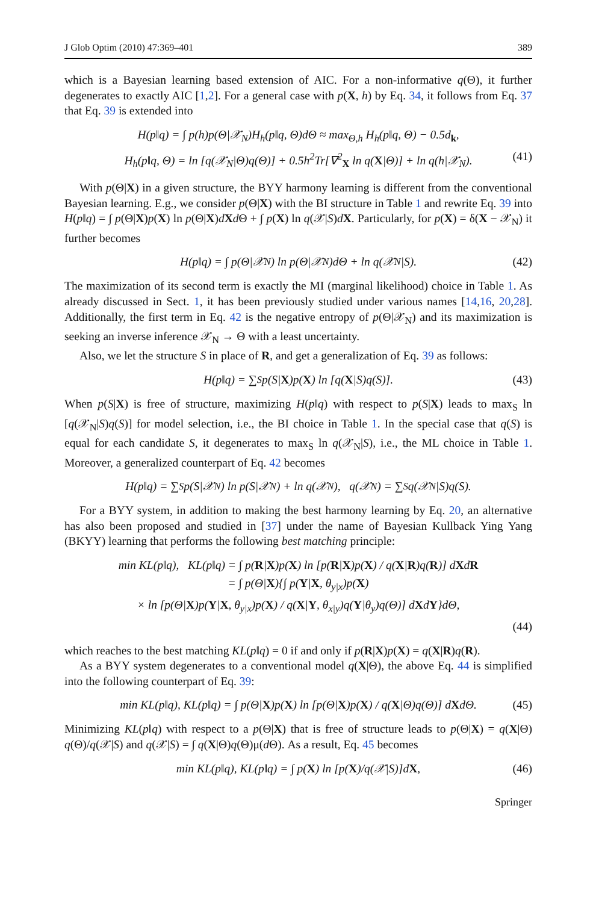J Glob Optim (2010) 47:369–401 389
which is a Bayesian learning based extension of AIC. For a non-informative q(Θ), it further degenerates to exactly AIC [1,2]. For a general case with p(X, h) by Eq. 34, it follows from Eq. 37 that Eq. 39 is extended into
H(p‖q) = ∫ p(h)p(Θ|𝒳<sub>N</sub>)H<sub>h</sub>(p‖q, Θ)dΘ ≈ max<sub>Θ,h</sub> H<sub>h</sub>(p‖q, Θ) − 0.5d<sub>k</sub>,
H<sub>h</sub>(p‖q, Θ) = ln [q(𝒳<sub>N</sub>|Θ)q(Θ)] + 0.5h<sup>2</sup>Tr[∇<sup>2</sup><sub>X</sub> ln q(X|Θ)] + ln q(h|𝒳<sub>N</sub>). (41)
With p(Θ|X) in a given structure, the BYY harmony learning is different from the conventional Bayesian learning. E.g., we consider p(Θ|X) with the BI structure in Table 1 and rewrite Eq. 39 into H(p‖q) = ∫ p(Θ|X)p(X) ln p(Θ|X)dXd Θ + ∫ p(X) ln q(𝒳|S)dX. Particularly, for p(X) = δ(X − 𝒳<sub>N</sub>) it further becomes
H(p‖q) = ∫ p(Θ|𝒳<sub>N</sub>) ln p(Θ|𝒳<sub>N</sub>)dΘ + ln q(𝒳<sub>N</sub>|S). (42)
The maximization of its second term is exactly the MI (marginal likelihood) choice in Table 1. As already discussed in Sect. 1, it has been previously studied under various names [14,16, 20,28]. Additionally, the first term in Eq. 42 is the negative entropy of p(Θ|𝒳<sub>N</sub>) and its maximization is seeking an inverse inference 𝒳<sub>N</sub> → Θ with a least uncertainty.
Also, we let the structure S in place of R, and get a generalization of Eq. 39 as follows:
H(p‖q) = ∑<sub>S</sub> p(S| X)p(X) ln [q(X |S)q(S)]. (43)
When p(S|X) is free of structure, maximizing H(p‖q) with respect to p(S|X) leads to max<sub>S</sub> ln [q(𝒳<sub>N</sub>|S)q(S)] for model selection, i.e., the BI choice in Table 1. In the special case that q(S) is equal for each candidate S, it degenerates to max<sub>S</sub> ln q(𝒳<sub>N</sub>|S), i.e., the ML choice in Table 1. Moreover, a generalized counterpart of Eq. 42 becomes
H(p‖q) = ∑<sub>S</sub> p(S|𝒳<sub>N</sub>) ln p(S|𝒳<sub>N</sub>) + ln q(𝒳<sub>N</sub>), q(𝒳<sub>N</sub>) = ∑<sub>S</sub> q(𝒳<sub>N</sub>|S)q(S).
For a BYY system, in addition to making the best harmony learning by Eq. 20, an alternative has also been proposed and studied in [37] under the name of Bayesian Kullback Ying Yang (BKYY) learning that performs the following best matching principle:
min KL(p‖q), KL(p‖q) = ∫ p(R|X)p(X) ln [p(R|X)p(X) / q(X|R)q(R)] dXdR
= ∫ p(Θ|X){∫ p(Y|X, θ<sub>y|x</sub>)p(X)
× ln [p(Θ|X)p(Y|X, θ<sub>y|x</sub>)p(X) / q(X|Y, θ<sub>x|y</sub>)q(Y|θ<sub>y</sub>)q(Θ)] dXdY}dΘ,
(44)
which reaches to the best matching KL(p‖q) = 0 if and only if p(R|X)p(X) = q(X|R)q(R).
As a BYY system degenerates to a conventional model q(X|Θ), the above Eq. 44 is simplified into the following counterpart of Eq. 39:
min KL(p‖q), KL(p‖q) = ∫ p(Θ| X)p(X) ln [p(Θ| X)p(X) / q(X |Θ)q(Θ)] d X dΘ. (45)
Minimizing KL(p‖q) with respect to a p(Θ|X) that is free of structure leads to p(Θ|X) = q(X|Θ) q(Θ)/q(𝒳|S) and q(𝒳|S) = ∫ q(X|Θ)q(Θ)μ(d Θ). As a result, Eq. 45 becomes
min KL(p‖q), KL(p‖q) = ∫ p(X) ln [p(X)/q(𝒳|S)]d X, (46)
Springer